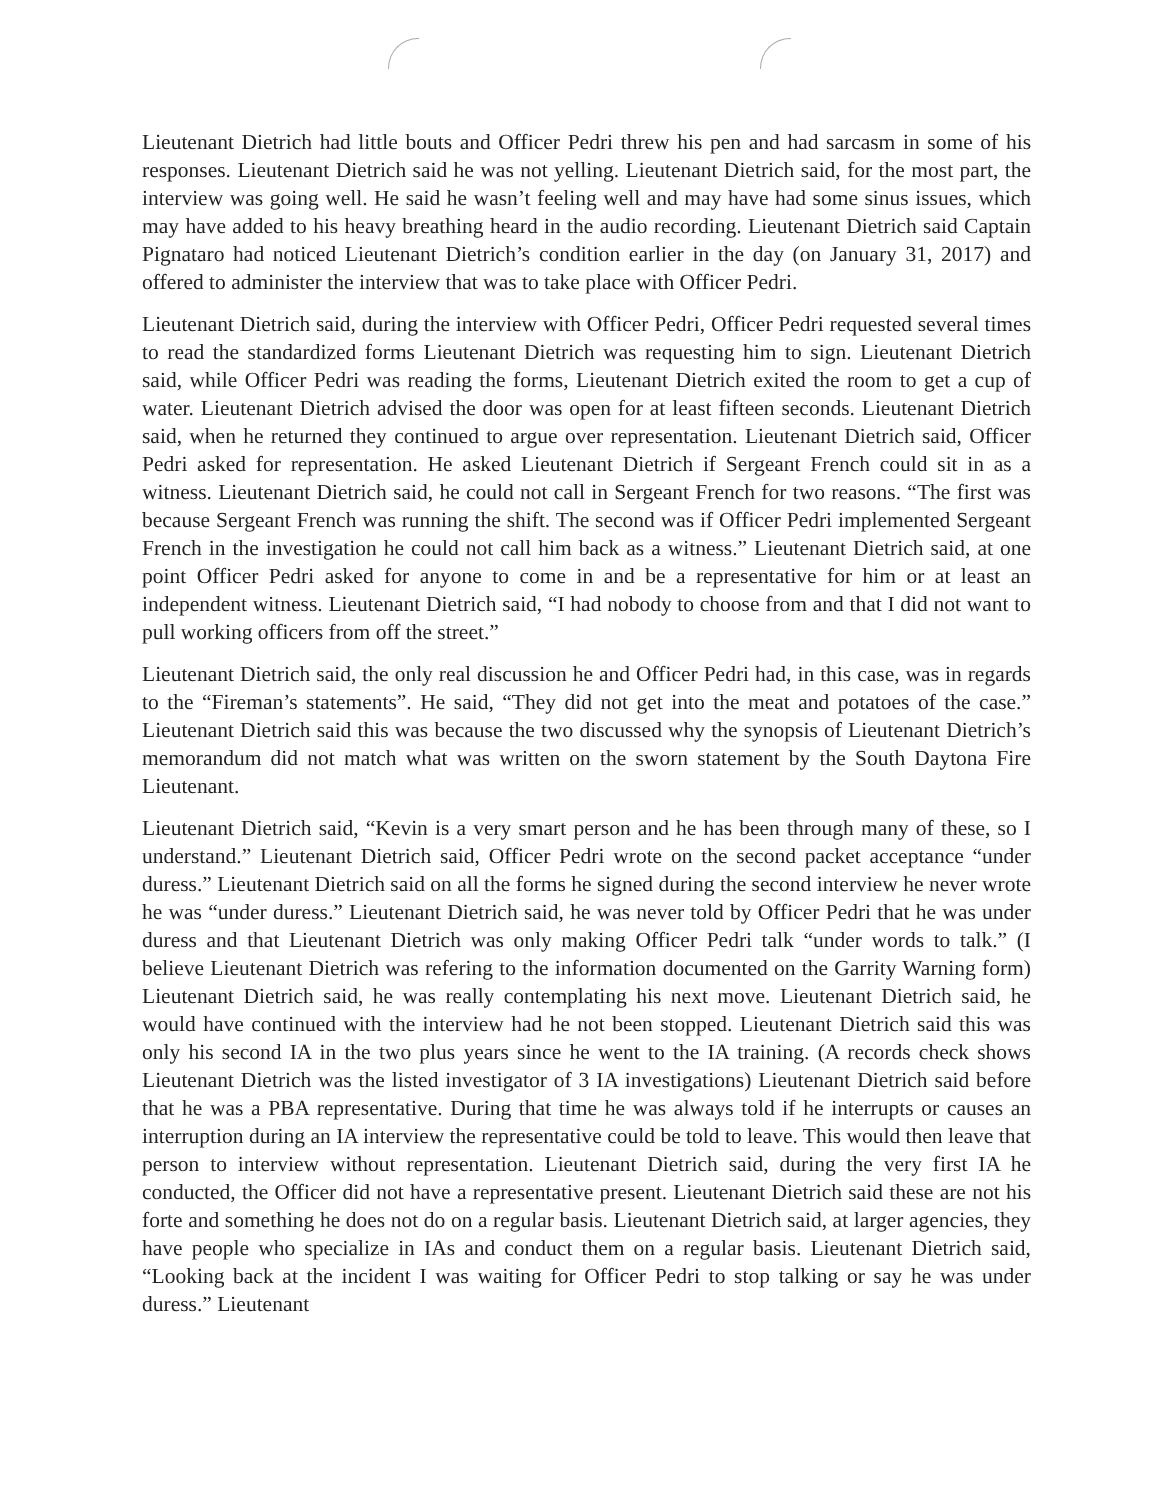Lieutenant Dietrich had little bouts and Officer Pedri threw his pen and had sarcasm in some of his responses. Lieutenant Dietrich said he was not yelling. Lieutenant Dietrich said, for the most part, the interview was going well. He said he wasn’t feeling well and may have had some sinus issues, which may have added to his heavy breathing heard in the audio recording. Lieutenant Dietrich said Captain Pignataro had noticed Lieutenant Dietrich’s condition earlier in the day (on January 31, 2017) and offered to administer the interview that was to take place with Officer Pedri.
Lieutenant Dietrich said, during the interview with Officer Pedri, Officer Pedri requested several times to read the standardized forms Lieutenant Dietrich was requesting him to sign. Lieutenant Dietrich said, while Officer Pedri was reading the forms, Lieutenant Dietrich exited the room to get a cup of water. Lieutenant Dietrich advised the door was open for at least fifteen seconds. Lieutenant Dietrich said, when he returned they continued to argue over representation. Lieutenant Dietrich said, Officer Pedri asked for representation. He asked Lieutenant Dietrich if Sergeant French could sit in as a witness. Lieutenant Dietrich said, he could not call in Sergeant French for two reasons. “The first was because Sergeant French was running the shift. The second was if Officer Pedri implemented Sergeant French in the investigation he could not call him back as a witness.” Lieutenant Dietrich said, at one point Officer Pedri asked for anyone to come in and be a representative for him or at least an independent witness. Lieutenant Dietrich said, “I had nobody to choose from and that I did not want to pull working officers from off the street.”
Lieutenant Dietrich said, the only real discussion he and Officer Pedri had, in this case, was in regards to the “Fireman’s statements”. He said, “They did not get into the meat and potatoes of the case.” Lieutenant Dietrich said this was because the two discussed why the synopsis of Lieutenant Dietrich’s memorandum did not match what was written on the sworn statement by the South Daytona Fire Lieutenant.
Lieutenant Dietrich said, “Kevin is a very smart person and he has been through many of these, so I understand.” Lieutenant Dietrich said, Officer Pedri wrote on the second packet acceptance “under duress.” Lieutenant Dietrich said on all the forms he signed during the second interview he never wrote he was “under duress.” Lieutenant Dietrich said, he was never told by Officer Pedri that he was under duress and that Lieutenant Dietrich was only making Officer Pedri talk “under words to talk.” (I believe Lieutenant Dietrich was refering to the information documented on the Garrity Warning form) Lieutenant Dietrich said, he was really contemplating his next move. Lieutenant Dietrich said, he would have continued with the interview had he not been stopped. Lieutenant Dietrich said this was only his second IA in the two plus years since he went to the IA training. (A records check shows Lieutenant Dietrich was the listed investigator of 3 IA investigations) Lieutenant Dietrich said before that he was a PBA representative. During that time he was always told if he interrupts or causes an interruption during an IA interview the representative could be told to leave. This would then leave that person to interview without representation. Lieutenant Dietrich said, during the very first IA he conducted, the Officer did not have a representative present. Lieutenant Dietrich said these are not his forte and something he does not do on a regular basis. Lieutenant Dietrich said, at larger agencies, they have people who specialize in IAs and conduct them on a regular basis. Lieutenant Dietrich said, “Looking back at the incident I was waiting for Officer Pedri to stop talking or say he was under duress.” Lieutenant